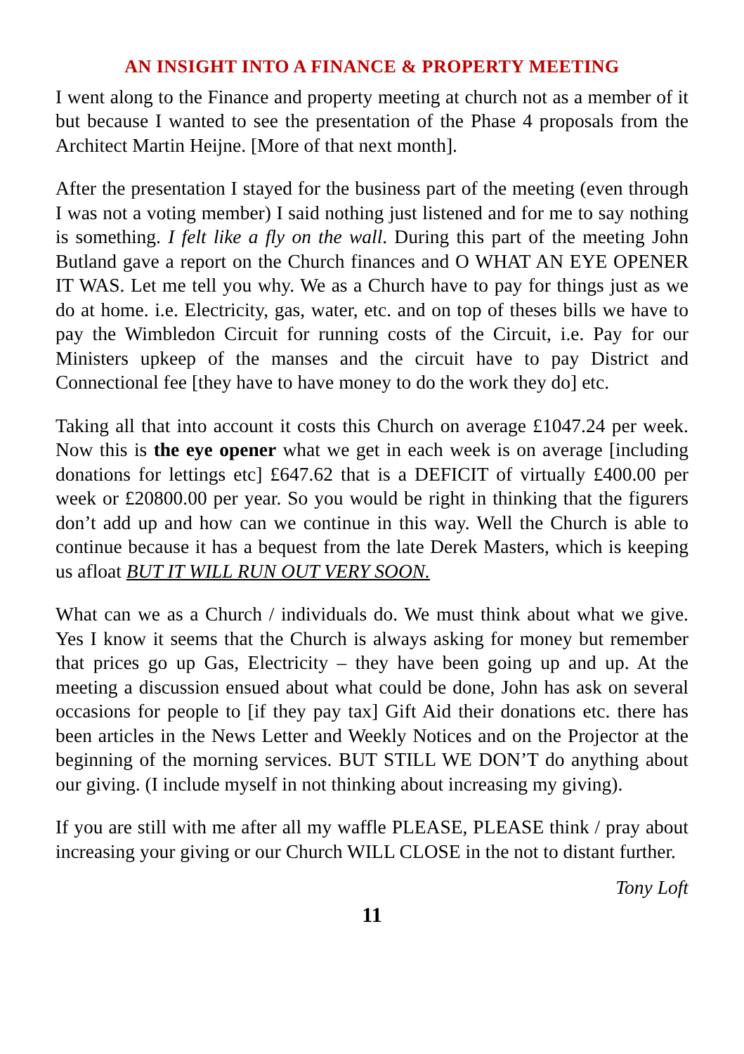AN INSIGHT INTO A FINANCE & PROPERTY MEETING
I went along to the Finance and property meeting at church not as a member of it but because I wanted to see the presentation of the Phase 4 proposals from the Architect Martin Heijne. [More of that next month].
After the presentation I stayed for the business part of the meeting (even through I was not a voting member) I said nothing just listened and for me to say nothing is something. I felt like a fly on the wall. During this part of the meeting John Butland gave a report on the Church finances and O WHAT AN EYE OPENER IT WAS. Let me tell you why. We as a Church have to pay for things just as we do at home. i.e. Electricity, gas, water, etc. and on top of theses bills we have to pay the Wimbledon Circuit for running costs of the Circuit, i.e. Pay for our Ministers upkeep of the manses and the circuit have to pay District and Connectional fee [they have to have money to do the work they do] etc.
Taking all that into account it costs this Church on average £1047.24 per week. Now this is the eye opener what we get in each week is on average [including donations for lettings etc] £647.62 that is a DEFICIT of virtually £400.00 per week or £20800.00 per year. So you would be right in thinking that the figurers don’t add up and how can we continue in this way. Well the Church is able to continue because it has a bequest from the late Derek Masters, which is keeping us afloat BUT IT WILL RUN OUT VERY SOON.
What can we as a Church / individuals do. We must think about what we give. Yes I know it seems that the Church is always asking for money but remember that prices go up Gas, Electricity – they have been going up and up. At the meeting a discussion ensued about what could be done, John has ask on several occasions for people to [if they pay tax] Gift Aid their donations etc. there has been articles in the News Letter and Weekly Notices and on the Projector at the beginning of the morning services. BUT STILL WE DON’T do anything about our giving. (I include myself in not thinking about increasing my giving).
If you are still with me after all my waffle PLEASE, PLEASE think / pray about increasing your giving or our Church WILL CLOSE in the not to distant further.
Tony Loft
11